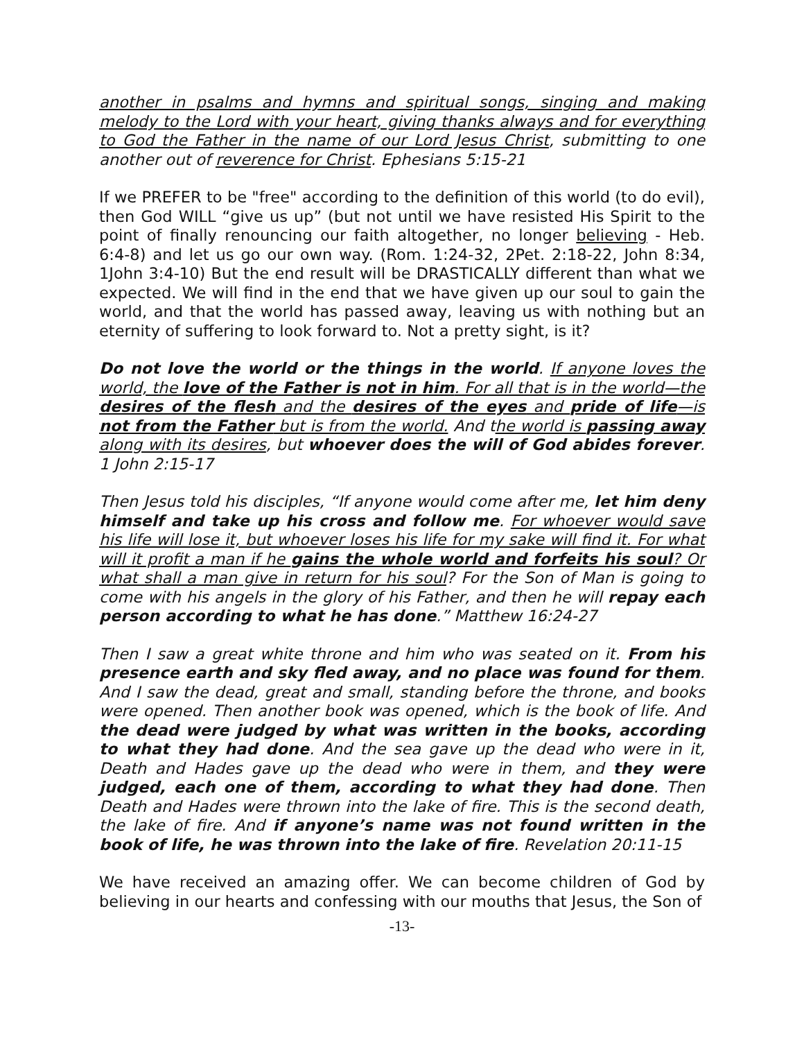another in psalms and hymns and spiritual songs, singing and making melody to the Lord with your heart, giving thanks always and for everything to God the Father in the name of our Lord Jesus Christ, submitting to one another out of reverence for Christ. Ephesians 5:15-21
If we PREFER to be "free" according to the definition of this world (to do evil), then God WILL “give us up” (but not until we have resisted His Spirit to the point of finally renouncing our faith altogether, no longer believing - Heb. 6:4-8) and let us go our own way. (Rom. 1:24-32, 2Pet. 2:18-22, John 8:34, 1John 3:4-10) But the end result will be DRASTICALLY different than what we expected. We will find in the end that we have given up our soul to gain the world, and that the world has passed away, leaving us with nothing but an eternity of suffering to look forward to. Not a pretty sight, is it?
Do not love the world or the things in the world. If anyone loves the world, the love of the Father is not in him. For all that is in the world—the desires of the flesh and the desires of the eyes and pride of life—is not from the Father but is from the world. And the world is passing away along with its desires, but whoever does the will of God abides forever. 1 John 2:15-17
Then Jesus told his disciples, “If anyone would come after me, let him deny himself and take up his cross and follow me. For whoever would save his life will lose it, but whoever loses his life for my sake will find it. For what will it profit a man if he gains the whole world and forfeits his soul? Or what shall a man give in return for his soul? For the Son of Man is going to come with his angels in the glory of his Father, and then he will repay each person according to what he has done.” Matthew 16:24-27
Then I saw a great white throne and him who was seated on it. From his presence earth and sky fled away, and no place was found for them. And I saw the dead, great and small, standing before the throne, and books were opened. Then another book was opened, which is the book of life. And the dead were judged by what was written in the books, according to what they had done. And the sea gave up the dead who were in it, Death and Hades gave up the dead who were in them, and they were judged, each one of them, according to what they had done. Then Death and Hades were thrown into the lake of fire. This is the second death, the lake of fire. And if anyone’s name was not found written in the book of life, he was thrown into the lake of fire. Revelation 20:11-15
We have received an amazing offer. We can become children of God by believing in our hearts and confessing with our mouths that Jesus, the Son of
-13-